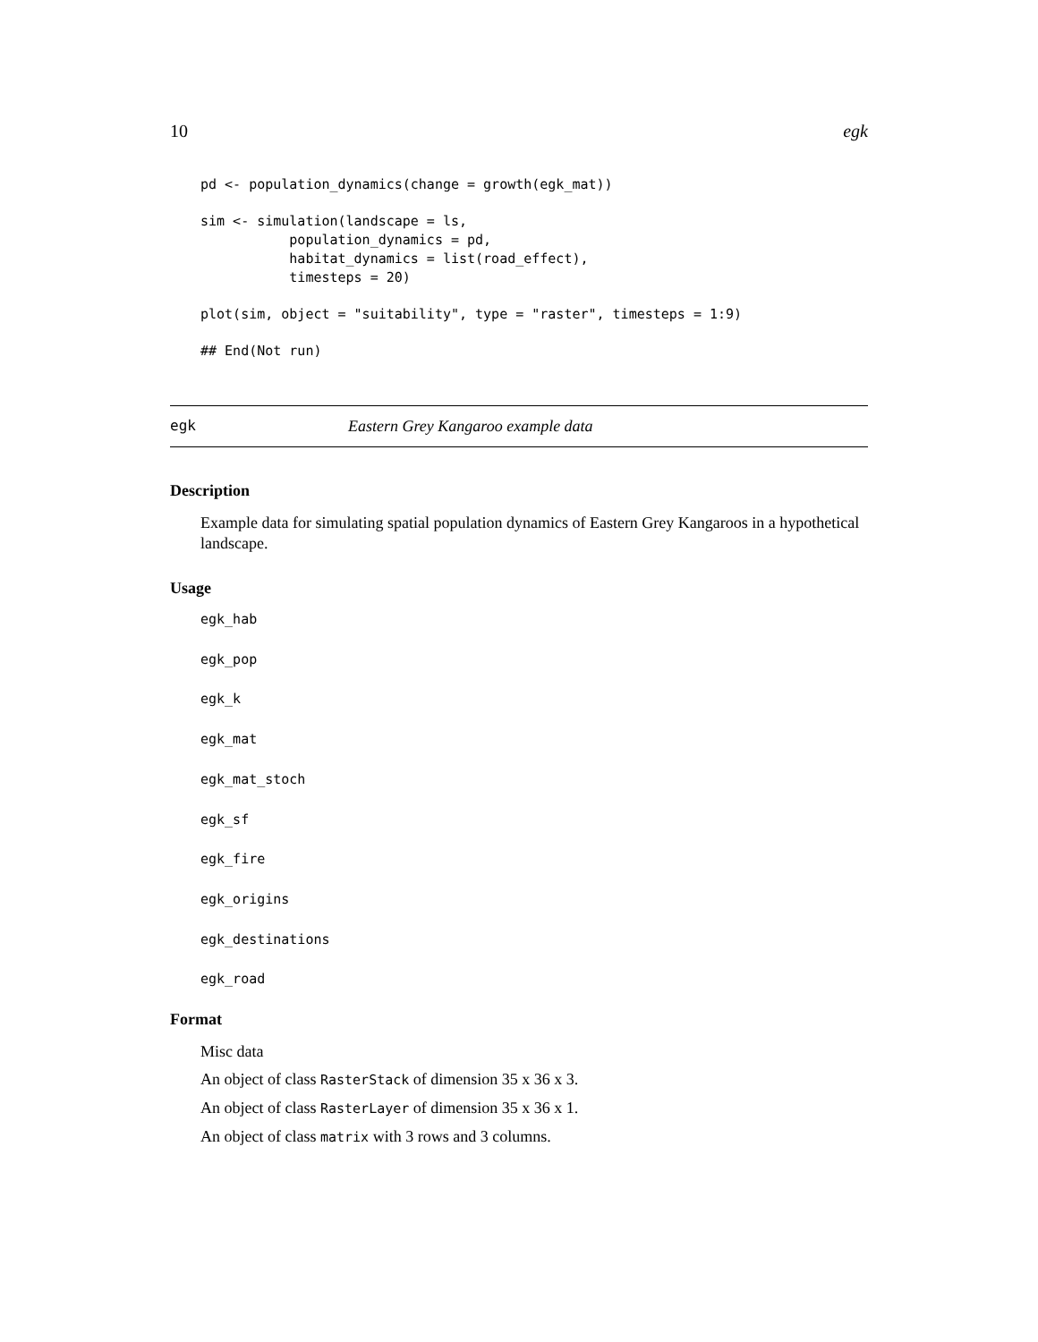10 egk
pd <- population_dynamics(change = growth(egk_mat))

sim <- simulation(landscape = ls,
           population_dynamics = pd,
           habitat_dynamics = list(road_effect),
           timesteps = 20)

plot(sim, object = "suitability", type = "raster", timesteps = 1:9)

## End(Not run)
egk Eastern Grey Kangaroo example data
Description
Example data for simulating spatial population dynamics of Eastern Grey Kangaroos in a hypothetical landscape.
Usage
egk_hab
egk_pop
egk_k
egk_mat
egk_mat_stoch
egk_sf
egk_fire
egk_origins
egk_destinations
egk_road
Format
Misc data
An object of class RasterStack of dimension 35 x 36 x 3.
An object of class RasterLayer of dimension 35 x 36 x 1.
An object of class matrix with 3 rows and 3 columns.